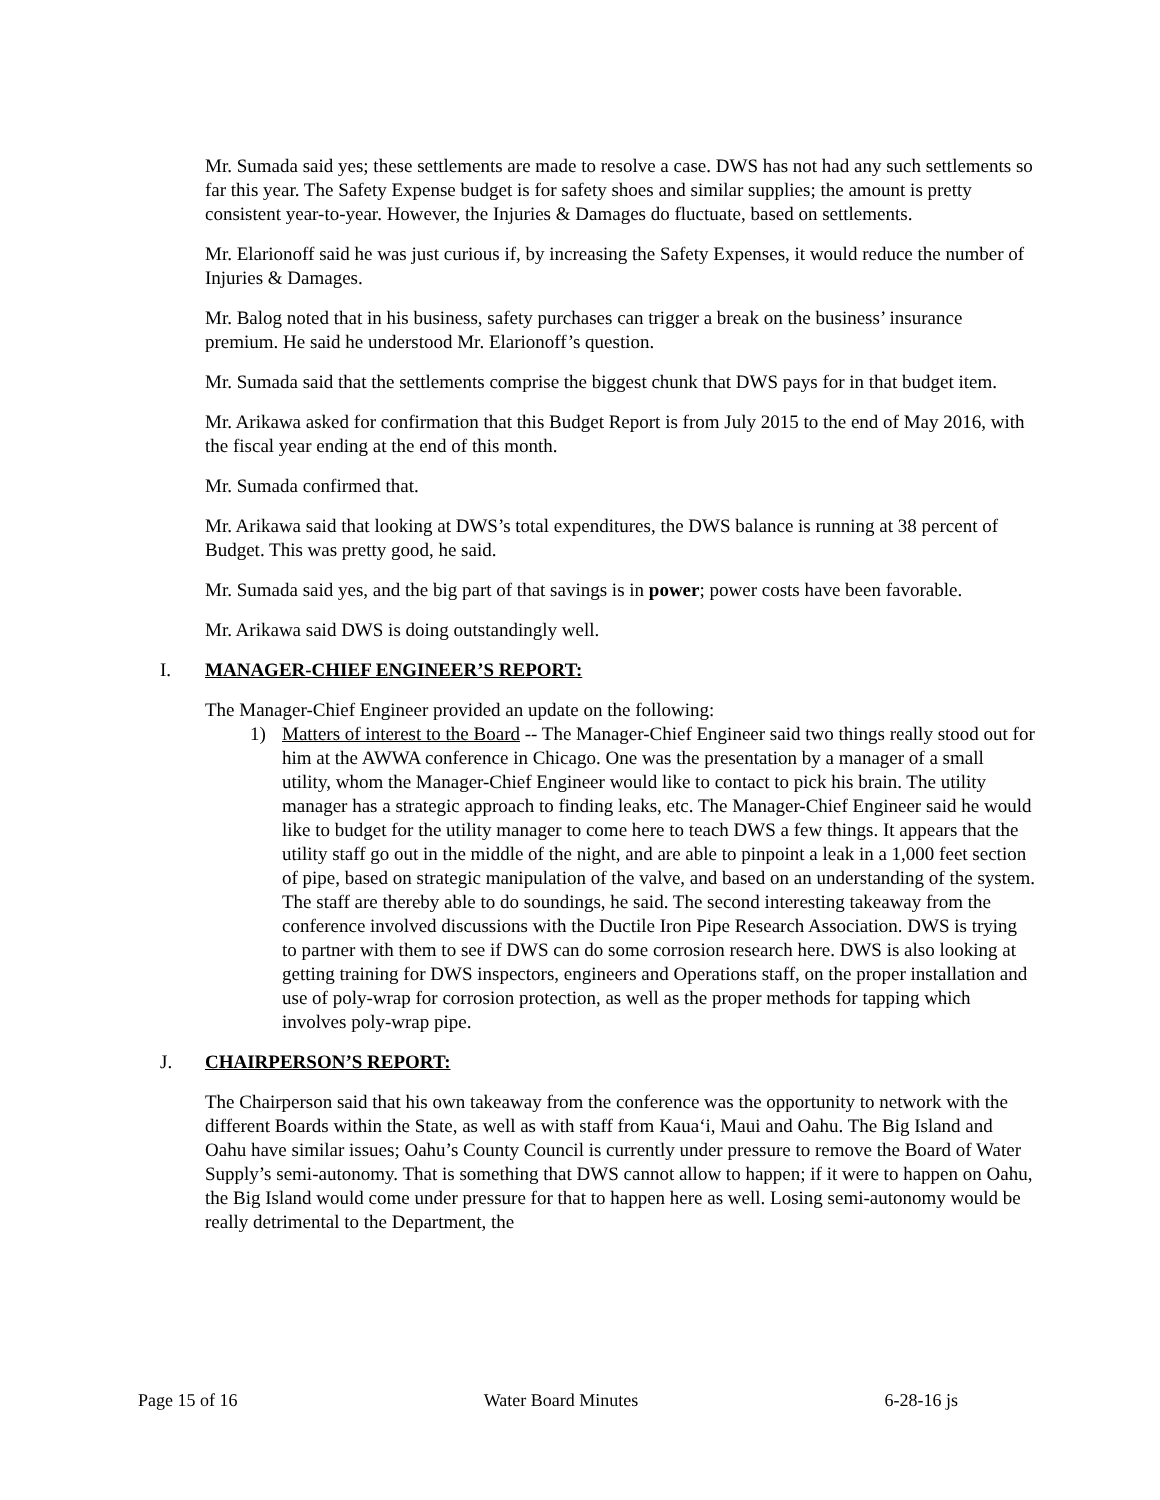Mr. Sumada said yes; these settlements are made to resolve a case. DWS has not had any such settlements so far this year. The Safety Expense budget is for safety shoes and similar supplies; the amount is pretty consistent year-to-year. However, the Injuries & Damages do fluctuate, based on settlements.
Mr. Elarionoff said he was just curious if, by increasing the Safety Expenses, it would reduce the number of Injuries & Damages.
Mr. Balog noted that in his business, safety purchases can trigger a break on the business’ insurance premium. He said he understood Mr. Elarionoff’s question.
Mr. Sumada said that the settlements comprise the biggest chunk that DWS pays for in that budget item.
Mr. Arikawa asked for confirmation that this Budget Report is from July 2015 to the end of May 2016, with the fiscal year ending at the end of this month.
Mr. Sumada confirmed that.
Mr. Arikawa said that looking at DWS’s total expenditures, the DWS balance is running at 38 percent of Budget. This was pretty good, he said.
Mr. Sumada said yes, and the big part of that savings is in power; power costs have been favorable.
Mr. Arikawa said DWS is doing outstandingly well.
I. MANAGER-CHIEF ENGINEER’S REPORT:
The Manager-Chief Engineer provided an update on the following:
1) Matters of interest to the Board -- The Manager-Chief Engineer said two things really stood out for him at the AWWA conference in Chicago. One was the presentation by a manager of a small utility, whom the Manager-Chief Engineer would like to contact to pick his brain. The utility manager has a strategic approach to finding leaks, etc. The Manager-Chief Engineer said he would like to budget for the utility manager to come here to teach DWS a few things. It appears that the utility staff go out in the middle of the night, and are able to pinpoint a leak in a 1,000 feet section of pipe, based on strategic manipulation of the valve, and based on an understanding of the system. The staff are thereby able to do soundings, he said. The second interesting takeaway from the conference involved discussions with the Ductile Iron Pipe Research Association. DWS is trying to partner with them to see if DWS can do some corrosion research here. DWS is also looking at getting training for DWS inspectors, engineers and Operations staff, on the proper installation and use of poly-wrap for corrosion protection, as well as the proper methods for tapping which involves poly-wrap pipe.
J. CHAIRPERSON’S REPORT:
The Chairperson said that his own takeaway from the conference was the opportunity to network with the different Boards within the State, as well as with staff from Kaua‘i, Maui and Oahu. The Big Island and Oahu have similar issues; Oahu’s County Council is currently under pressure to remove the Board of Water Supply’s semi-autonomy. That is something that DWS cannot allow to happen; if it were to happen on Oahu, the Big Island would come under pressure for that to happen here as well. Losing semi-autonomy would be really detrimental to the Department, the
Page 15 of 16 Water Board Minutes 6-28-16 js